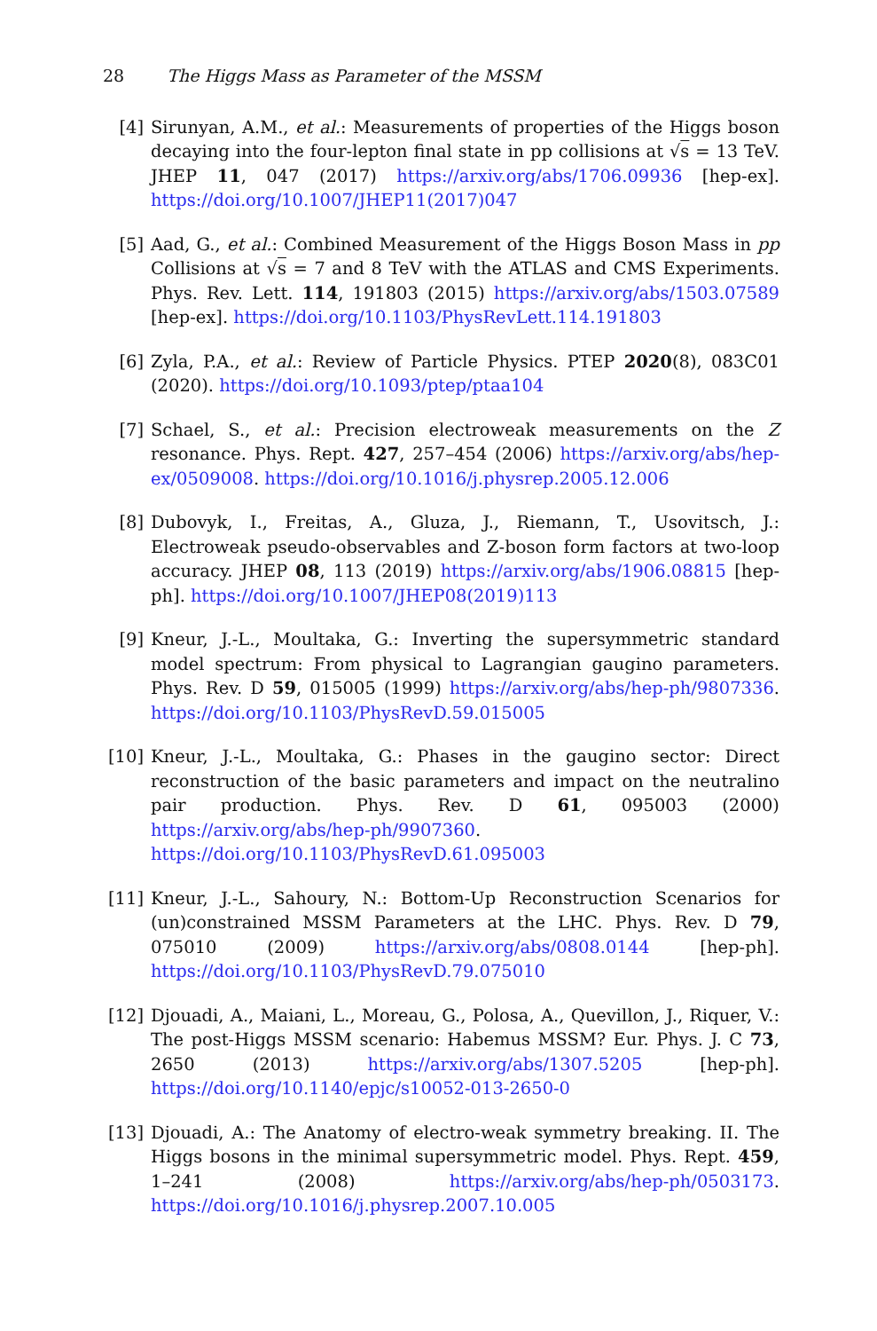28 The Higgs Mass as Parameter of the MSSM
[4] Sirunyan, A.M., et al.: Measurements of properties of the Higgs boson decaying into the four-lepton final state in pp collisions at √s = 13 TeV. JHEP 11, 047 (2017) https://arxiv.org/abs/1706.09936 [hep-ex]. https://doi.org/10.1007/JHEP11(2017)047
[5] Aad, G., et al.: Combined Measurement of the Higgs Boson Mass in pp Collisions at √s = 7 and 8 TeV with the ATLAS and CMS Experiments. Phys. Rev. Lett. 114, 191803 (2015) https://arxiv.org/abs/1503.07589 [hep-ex]. https://doi.org/10.1103/PhysRevLett.114.191803
[6] Zyla, P.A., et al.: Review of Particle Physics. PTEP 2020(8), 083C01 (2020). https://doi.org/10.1093/ptep/ptaa104
[7] Schael, S., et al.: Precision electroweak measurements on the Z resonance. Phys. Rept. 427, 257–454 (2006) https://arxiv.org/abs/hep-ex/0509008. https://doi.org/10.1016/j.physrep.2005.12.006
[8] Dubovyk, I., Freitas, A., Gluza, J., Riemann, T., Usovitsch, J.: Electroweak pseudo-observables and Z-boson form factors at two-loop accuracy. JHEP 08, 113 (2019) https://arxiv.org/abs/1906.08815 [hep-ph]. https://doi.org/10.1007/JHEP08(2019)113
[9] Kneur, J.-L., Moultaka, G.: Inverting the supersymmetric standard model spectrum: From physical to Lagrangian gaugino parameters. Phys. Rev. D 59, 015005 (1999) https://arxiv.org/abs/hep-ph/9807336. https://doi.org/10.1103/PhysRevD.59.015005
[10]
Kneur, J.-L., Moultaka, G.: Phases in the gaugino sector: Direct reconstruction of the basic parameters and impact on the neutralino pair production. Phys. Rev. D 61, 095003 (2000) https://arxiv.org/abs/hep-ph/9907360. https://doi.org/10.1103/PhysRevD.61.095003
[11]
Kneur, J.-L., Sahoury, N.: Bottom-Up Reconstruction Scenarios for (un)constrained MSSM Parameters at the LHC. Phys. Rev. D 79, 075010 (2009) https://arxiv.org/abs/0808.0144 [hep-ph]. https://doi.org/10.1103/PhysRevD.79.075010
[12]
Djouadi, A., Maiani, L., Moreau, G., Polosa, A., Quevillon, J., Riquer, V.: The post-Higgs MSSM scenario: Habemus MSSM? Eur. Phys. J. C 73, 2650 (2013) https://arxiv.org/abs/1307.5205 [hep-ph]. https://doi.org/10.1140/epjc/s10052-013-2650-0
[13]
Djouadi, A.: The Anatomy of electro-weak symmetry breaking. II. The Higgs bosons in the minimal supersymmetric model. Phys. Rept. 459, 1–241 (2008) https://arxiv.org/abs/hep-ph/0503173. https://doi.org/10.1016/j.physrep.2007.10.005